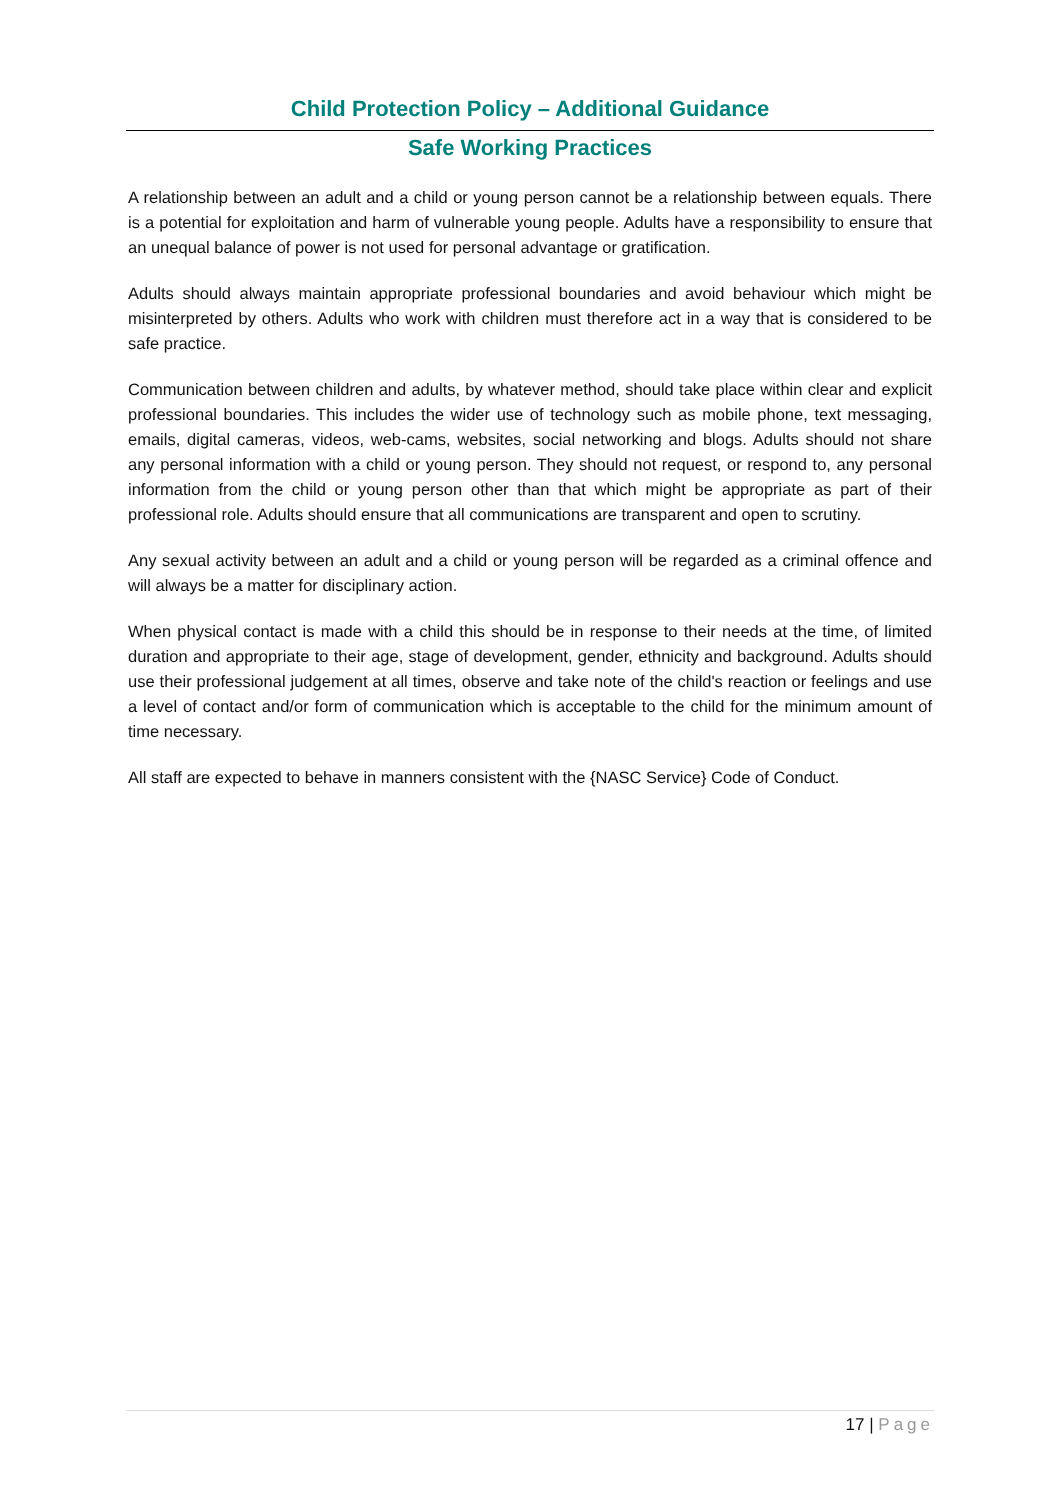Child Protection Policy – Additional Guidance
Safe Working Practices
A relationship between an adult and a child or young person cannot be a relationship between equals. There is a potential for exploitation and harm of vulnerable young people. Adults have a responsibility to ensure that an unequal balance of power is not used for personal advantage or gratification.
Adults should always maintain appropriate professional boundaries and avoid behaviour which might be misinterpreted by others. Adults who work with children must therefore act in a way that is considered to be safe practice.
Communication between children and adults, by whatever method, should take place within clear and explicit professional boundaries. This includes the wider use of technology such as mobile phone, text messaging, emails, digital cameras, videos, web-cams, websites, social networking and blogs. Adults should not share any personal information with a child or young person. They should not request, or respond to, any personal information from the child or young person other than that which might be appropriate as part of their professional role. Adults should ensure that all communications are transparent and open to scrutiny.
Any sexual activity between an adult and a child or young person will be regarded as a criminal offence and will always be a matter for disciplinary action.
When physical contact is made with a child this should be in response to their needs at the time, of limited duration and appropriate to their age, stage of development, gender, ethnicity and background. Adults should use their professional judgement at all times, observe and take note of the child's reaction or feelings and use a level of contact and/or form of communication which is acceptable to the child for the minimum amount of time necessary.
All staff are expected to behave in manners consistent with the {NASC Service} Code of Conduct.
17 | Page